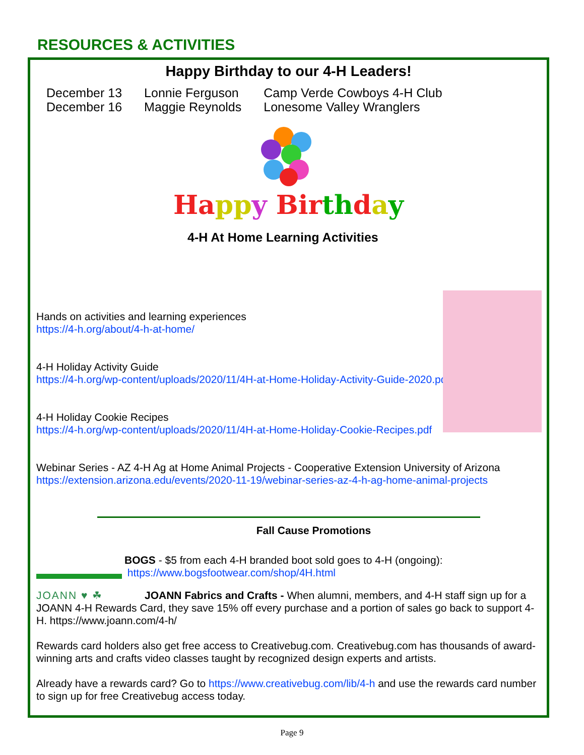RESOURCES & ACTIVITIES
Happy Birthday to our 4-H Leaders!
| December 13 | Lonnie Ferguson | Camp Verde Cowboys 4-H Club |
| December 16 | Maggie Reynolds | Lonesome Valley Wranglers |
Ha pp y Bir th day
4-H At Home Learning Activities
Hands on activities and learning experiences
https://4-h.org/about/4-h-at-home/
4-H Holiday Activity Guide
https://4-h.org/wp-content/uploads/2020/11/4H-at-Home-Holiday-Activity-Guide-2020.pdf
4-H Holiday Cookie Recipes
https://4-h.org/wp-content/uploads/2020/11/4H-at-Home-Holiday-Cookie-Recipes.pdf
Webinar Series - AZ 4-H Ag at Home Animal Projects - Cooperative Extension University of Arizona
https://extension.arizona.edu/events/2020-11-19/webinar-series-az-4-h-ag-home-animal-projects
Fall Cause Promotions
BOGS - $5 from each 4-H branded boot sold goes to 4-H (ongoing):
https://www.bogsfootwear.com/shop/4H.html
JOANN ♥ ☘ JOANN Fabrics and Crafts - When alumni, members, and 4-H staff sign up for a JOANN 4-H Rewards Card, they save 15% off every purchase and a portion of sales go back to support 4-H. https://www.joann.com/4-h/
Rewards card holders also get free access to Creativebug.com. Creativebug.com has thousands of award-winning arts and crafts video classes taught by recognized design experts and artists.
Already have a rewards card? Go to https://www.creativebug.com/lib/4-h and use the rewards card number to sign up for free Creativebug access today.
Page 9